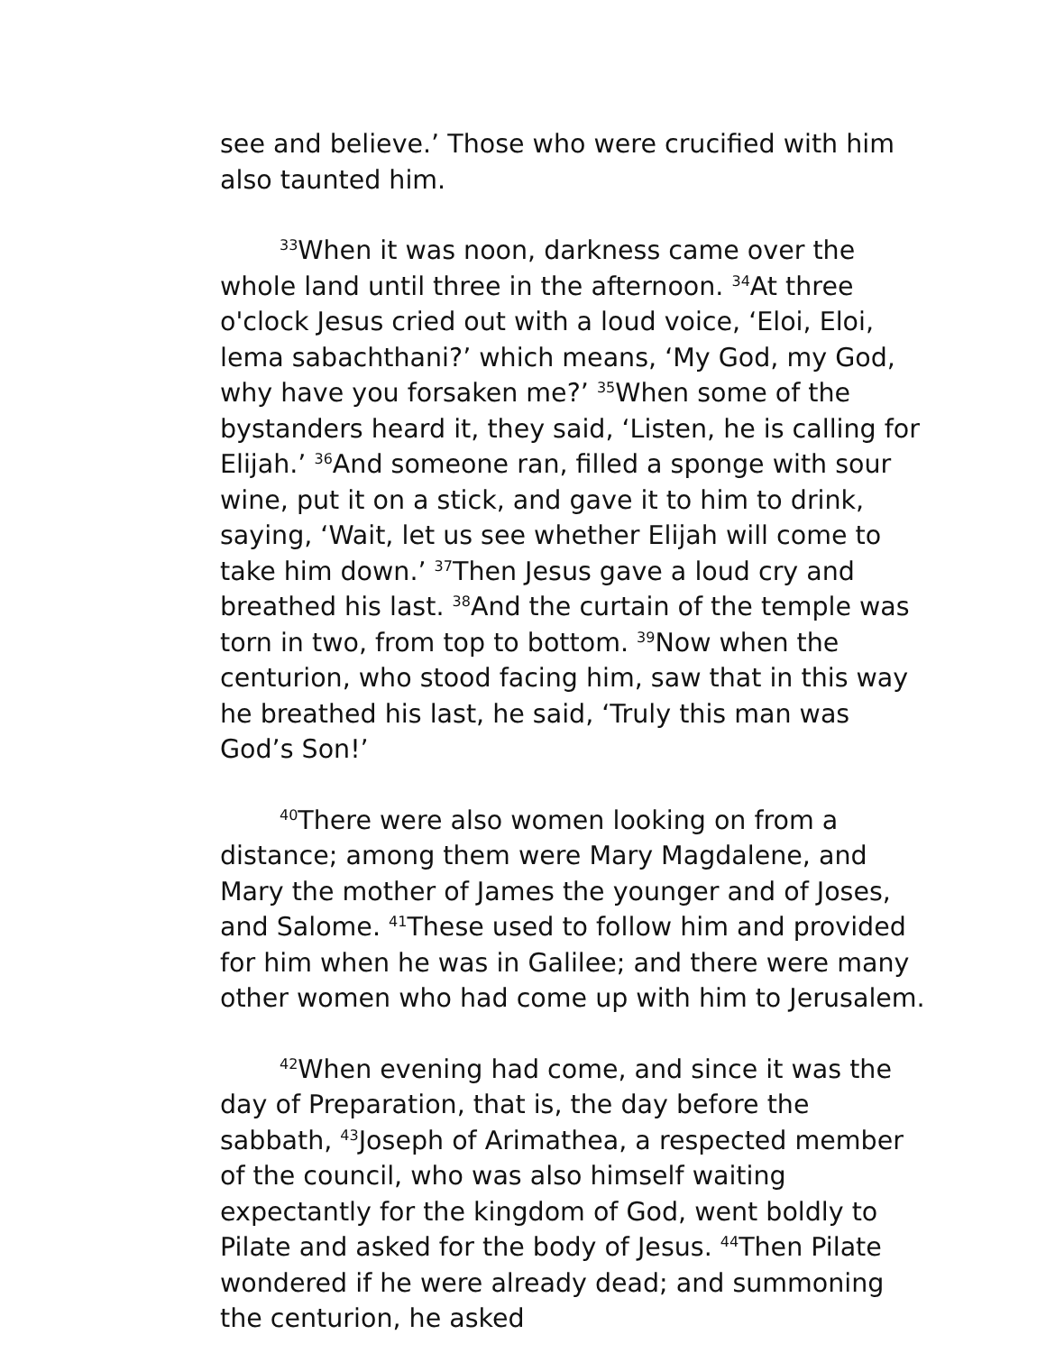see and believe.’ Those who were crucified with him also taunted him.
<sup>33</sup> When it was noon, darkness came over the whole land until three in the afternoon. <sup>34</sup>At three o'clock Jesus cried out with a loud voice, ‘Eloi, Eloi, lema sabachthani?’ which means, ‘My God, my God, why have you forsaken me?’ <sup>35</sup>When some of the bystanders heard it, they said, ‘Listen, he is calling for Elijah.’ <sup>36</sup>And someone ran, filled a sponge with sour wine, put it on a stick, and gave it to him to drink, saying, ‘Wait, let us see whether Elijah will come to take him down.’ <sup>37</sup>Then Jesus gave a loud cry and breathed his last. <sup>38</sup>And the curtain of the temple was torn in two, from top to bottom. <sup>39</sup>Now when the centurion, who stood facing him, saw that in this way he breathed his last, he said, ‘Truly this man was God’s Son!’
<sup>40</sup> There were also women looking on from a distance; among them were Mary Magdalene, and Mary the mother of James the younger and of Joses, and Salome. <sup>41</sup>These used to follow him and provided for him when he was in Galilee; and there were many other women who had come up with him to Jerusalem.
<sup>42</sup> When evening had come, and since it was the day of Preparation, that is, the day before the sabbath, <sup>43</sup>Joseph of Arimathea, a respected member of the council, who was also himself waiting expectantly for the kingdom of God, went boldly to Pilate and asked for the body of Jesus. <sup>44</sup>Then Pilate wondered if he were already dead; and summoning the centurion, he asked